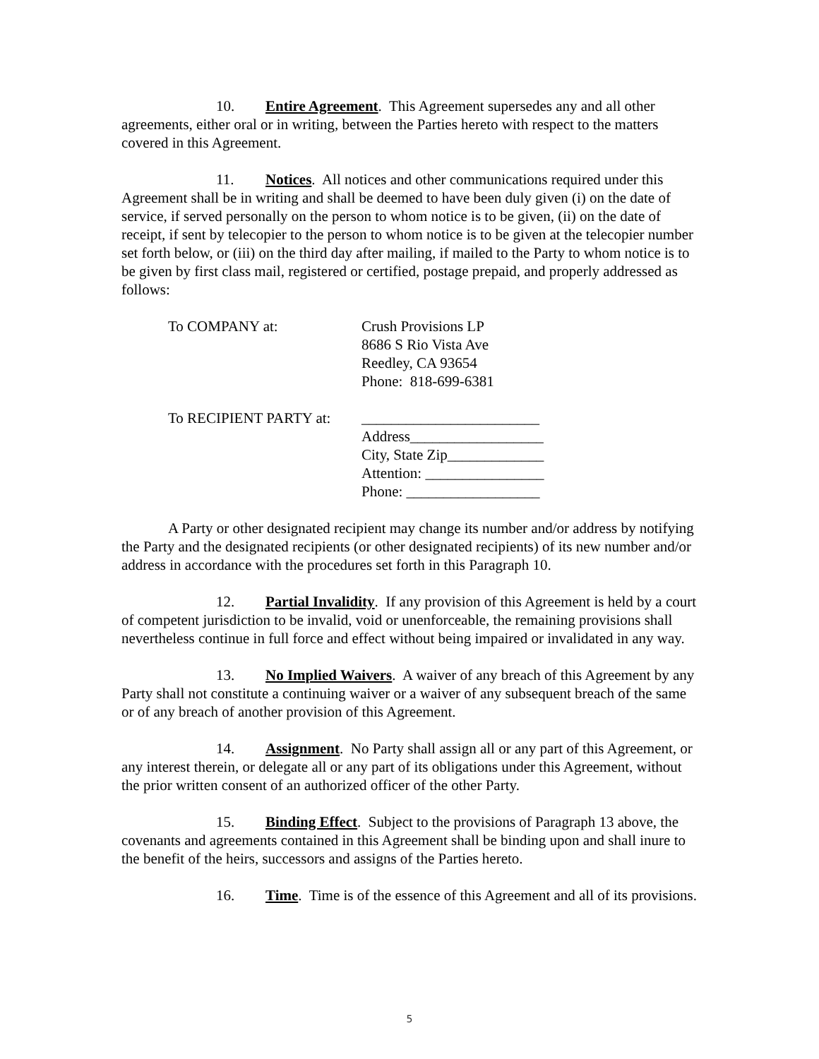10. Entire Agreement. This Agreement supersedes any and all other agreements, either oral or in writing, between the Parties hereto with respect to the matters covered in this Agreement.
11. Notices. All notices and other communications required under this Agreement shall be in writing and shall be deemed to have been duly given (i) on the date of service, if served personally on the person to whom notice is to be given, (ii) on the date of receipt, if sent by telecopier to the person to whom notice is to be given at the telecopier number set forth below, or (iii) on the third day after mailing, if mailed to the Party to whom notice is to be given by first class mail, registered or certified, postage prepaid, and properly addressed as follows:
| To COMPANY at: | Crush Provisions LP 8686 S Rio Vista Ave Reedley, CA 93654 Phone: 818-699-6381 |
| To RECIPIENT PARTY at: | ________________________ Address__________________ City, State Zip_____________ Attention: ________________ Phone: __________________ |
A Party or other designated recipient may change its number and/or address by notifying the Party and the designated recipients (or other designated recipients) of its new number and/or address in accordance with the procedures set forth in this Paragraph 10.
12. Partial Invalidity. If any provision of this Agreement is held by a court of competent jurisdiction to be invalid, void or unenforceable, the remaining provisions shall nevertheless continue in full force and effect without being impaired or invalidated in any way.
13. No Implied Waivers. A waiver of any breach of this Agreement by any Party shall not constitute a continuing waiver or a waiver of any subsequent breach of the same or of any breach of another provision of this Agreement.
14. Assignment. No Party shall assign all or any part of this Agreement, or any interest therein, or delegate all or any part of its obligations under this Agreement, without the prior written consent of an authorized officer of the other Party.
15. Binding Effect. Subject to the provisions of Paragraph 13 above, the covenants and agreements contained in this Agreement shall be binding upon and shall inure to the benefit of the heirs, successors and assigns of the Parties hereto.
16. Time. Time is of the essence of this Agreement and all of its provisions.
5